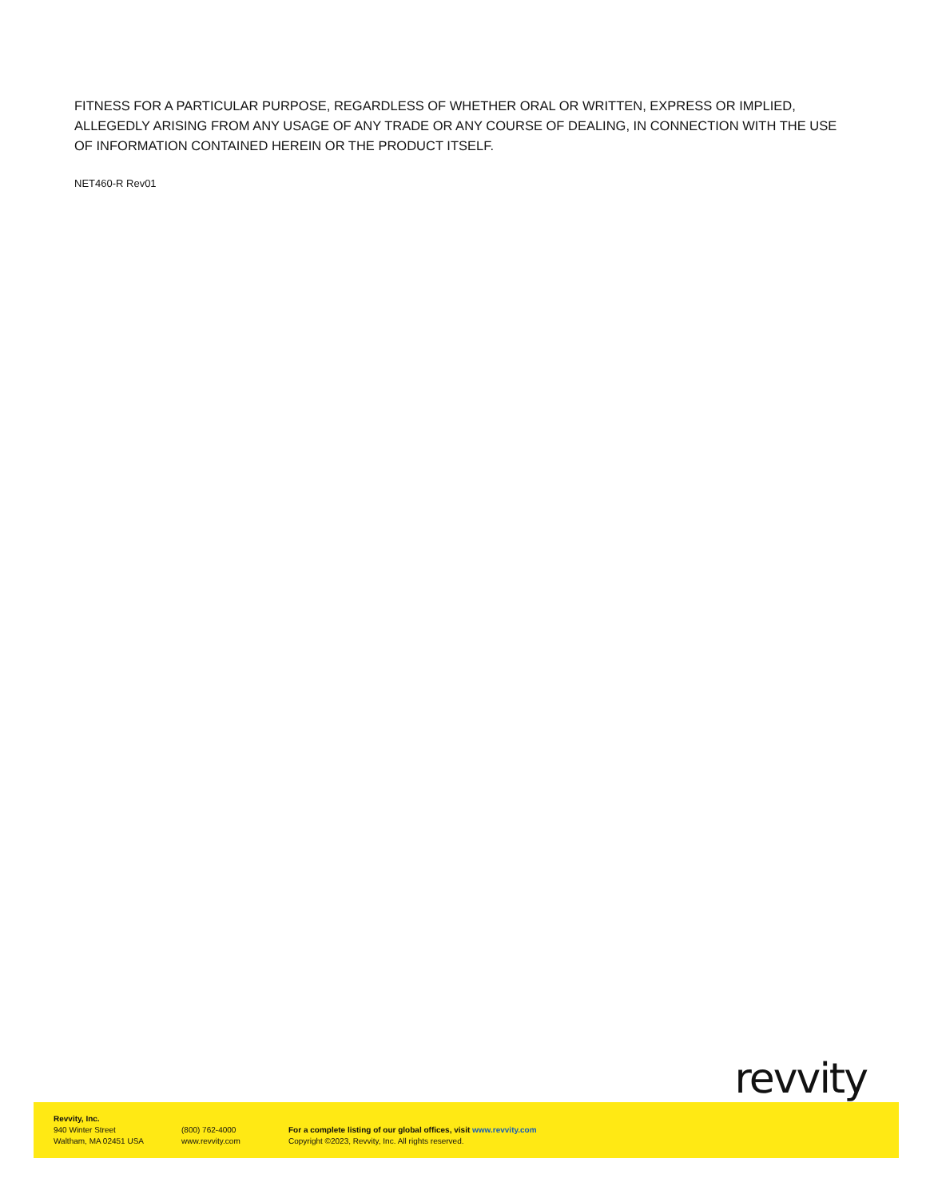FITNESS FOR A PARTICULAR PURPOSE, REGARDLESS OF WHETHER ORAL OR WRITTEN, EXPRESS OR IMPLIED, ALLEGEDLY ARISING FROM ANY USAGE OF ANY TRADE OR ANY COURSE OF DEALING, IN CONNECTION WITH THE USE OF INFORMATION CONTAINED HEREIN OR THE PRODUCT ITSELF.
NET460-R Rev01
revvity
Revvity, Inc.
940 Winter Street
Waltham, MA 02451 USA
(800) 762-4000
www.revvity.com
For a complete listing of our global offices, visit www.revvity.com
Copyright ©2023, Revvity, Inc. All rights reserved.